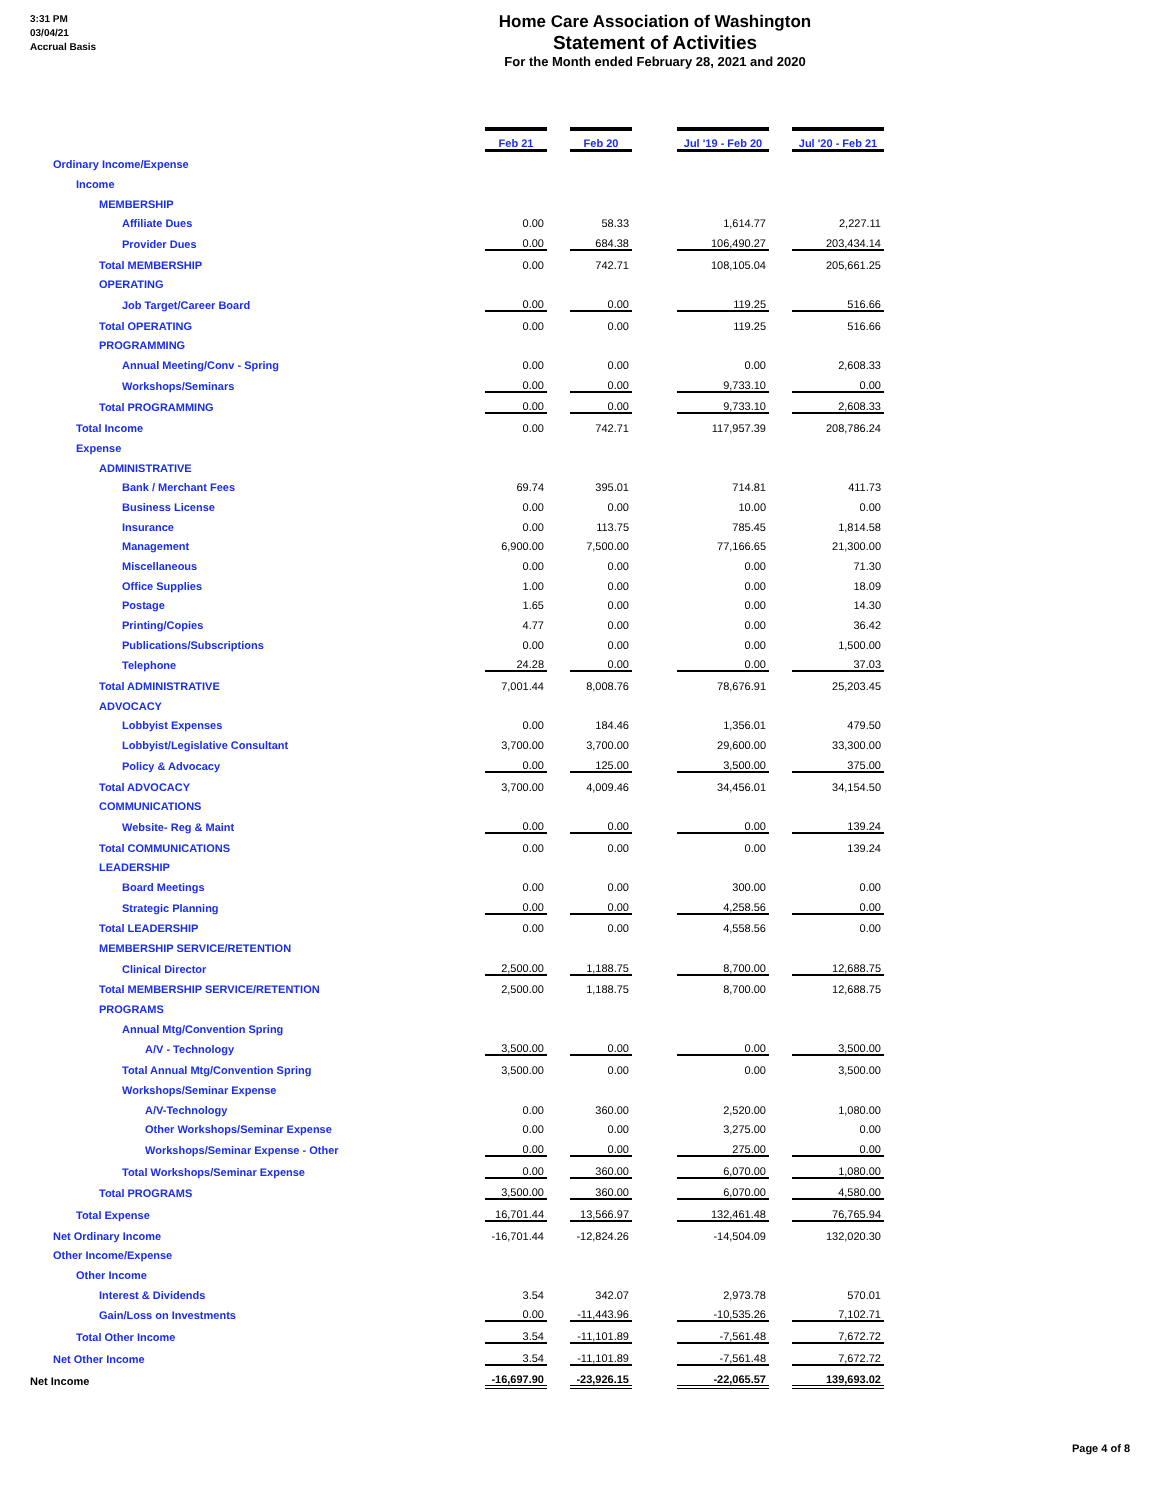3:31 PM
03/04/21
Accrual Basis
Home Care Association of Washington
Statement of Activities
For the Month ended February 28, 2021 and 2020
| | Feb 21 | | Feb 20 | | Jul '19 - Feb 20 | | Jul '20 - Feb 21 |
| Ordinary Income/Expense | | | | | | | |
| Income | | | | | | | |
| MEMBERSHIP | | | | | | | |
| Affiliate Dues | 0.00 | | 58.33 | | 1,614.77 | | 2,227.11 |
| Provider Dues | 0.00 | | 684.38 | | 106,490.27 | | 203,434.14 |
| Total MEMBERSHIP | 0.00 | | 742.71 | | 108,105.04 | | 205,661.25 |
| OPERATING | | | | | | | |
| Job Target/Career Board | 0.00 | | 0.00 | | 119.25 | | 516.66 |
| Total OPERATING | 0.00 | | 0.00 | | 119.25 | | 516.66 |
| PROGRAMMING | | | | | | | |
| Annual Meeting/Conv - Spring | 0.00 | | 0.00 | | 0.00 | | 2,608.33 |
| Workshops/Seminars | 0.00 | | 0.00 | | 9,733.10 | | 0.00 |
| Total PROGRAMMING | 0.00 | | 0.00 | | 9,733.10 | | 2,608.33 |
| Total Income | 0.00 | | 742.71 | | 117,957.39 | | 208,786.24 |
| Expense | | | | | | | |
| ADMINISTRATIVE | | | | | | | |
| Bank / Merchant Fees | 69.74 | | 395.01 | | 714.81 | | 411.73 |
| Business License | 0.00 | | 0.00 | | 10.00 | | 0.00 |
| Insurance | 0.00 | | 113.75 | | 785.45 | | 1,814.58 |
| Management | 6,900.00 | | 7,500.00 | | 77,166.65 | | 21,300.00 |
| Miscellaneous | 0.00 | | 0.00 | | 0.00 | | 71.30 |
| Office Supplies | 1.00 | | 0.00 | | 0.00 | | 18.09 |
| Postage | 1.65 | | 0.00 | | 0.00 | | 14.30 |
| Printing/Copies | 4.77 | | 0.00 | | 0.00 | | 36.42 |
| Publications/Subscriptions | 0.00 | | 0.00 | | 0.00 | | 1,500.00 |
| Telephone | 24.28 | | 0.00 | | 0.00 | | 37.03 |
| Total ADMINISTRATIVE | 7,001.44 | | 8,008.76 | | 78,676.91 | | 25,203.45 |
| ADVOCACY | | | | | | | |
| Lobbyist Expenses | 0.00 | | 184.46 | | 1,356.01 | | 479.50 |
| Lobbyist/Legislative Consultant | 3,700.00 | | 3,700.00 | | 29,600.00 | | 33,300.00 |
| Policy & Advocacy | 0.00 | | 125.00 | | 3,500.00 | | 375.00 |
| Total ADVOCACY | 3,700.00 | | 4,009.46 | | 34,456.01 | | 34,154.50 |
| COMMUNICATIONS | | | | | | | |
| Website- Reg & Maint | 0.00 | | 0.00 | | 0.00 | | 139.24 |
| Total COMMUNICATIONS | 0.00 | | 0.00 | | 0.00 | | 139.24 |
| LEADERSHIP | | | | | | | |
| Board Meetings | 0.00 | | 0.00 | | 300.00 | | 0.00 |
| Strategic Planning | 0.00 | | 0.00 | | 4,258.56 | | 0.00 |
| Total LEADERSHIP | 0.00 | | 0.00 | | 4,558.56 | | 0.00 |
| MEMBERSHIP SERVICE/RETENTION | | | | | | | |
| Clinical Director | 2,500.00 | | 1,188.75 | | 8,700.00 | | 12,688.75 |
| Total MEMBERSHIP SERVICE/RETENTION | 2,500.00 | | 1,188.75 | | 8,700.00 | | 12,688.75 |
| PROGRAMS | | | | | | | |
| Annual Mtg/Convention Spring | | | | | | | |
| A/V - Technology | 3,500.00 | | 0.00 | | 0.00 | | 3,500.00 |
| Total Annual Mtg/Convention Spring | 3,500.00 | | 0.00 | | 0.00 | | 3,500.00 |
| Workshops/Seminar Expense | | | | | | | |
| A/V-Technology | 0.00 | | 360.00 | | 2,520.00 | | 1,080.00 |
| Other Workshops/Seminar Expense | 0.00 | | 0.00 | | 3,275.00 | | 0.00 |
| Workshops/Seminar Expense - Other | 0.00 | | 0.00 | | 275.00 | | 0.00 |
| Total Workshops/Seminar Expense | 0.00 | | 360.00 | | 6,070.00 | | 1,080.00 |
| Total PROGRAMS | 3,500.00 | | 360.00 | | 6,070.00 | | 4,580.00 |
| Total Expense | 16,701.44 | | 13,566.97 | | 132,461.48 | | 76,765.94 |
| Net Ordinary Income | -16,701.44 | | -12,824.26 | | -14,504.09 | | 132,020.30 |
| Other Income/Expense | | | | | | | |
| Other Income | | | | | | | |
| Interest & Dividends | 3.54 | | 342.07 | | 2,973.78 | | 570.01 |
| Gain/Loss on Investments | 0.00 | | -11,443.96 | | -10,535.26 | | 7,102.71 |
| Total Other Income | 3.54 | | -11,101.89 | | -7,561.48 | | 7,672.72 |
| Net Other Income | 3.54 | | -11,101.89 | | -7,561.48 | | 7,672.72 |
| Net Income | -16,697.90 | | -23,926.15 | | -22,065.57 | | 139,693.02 |
Page 4 of 8